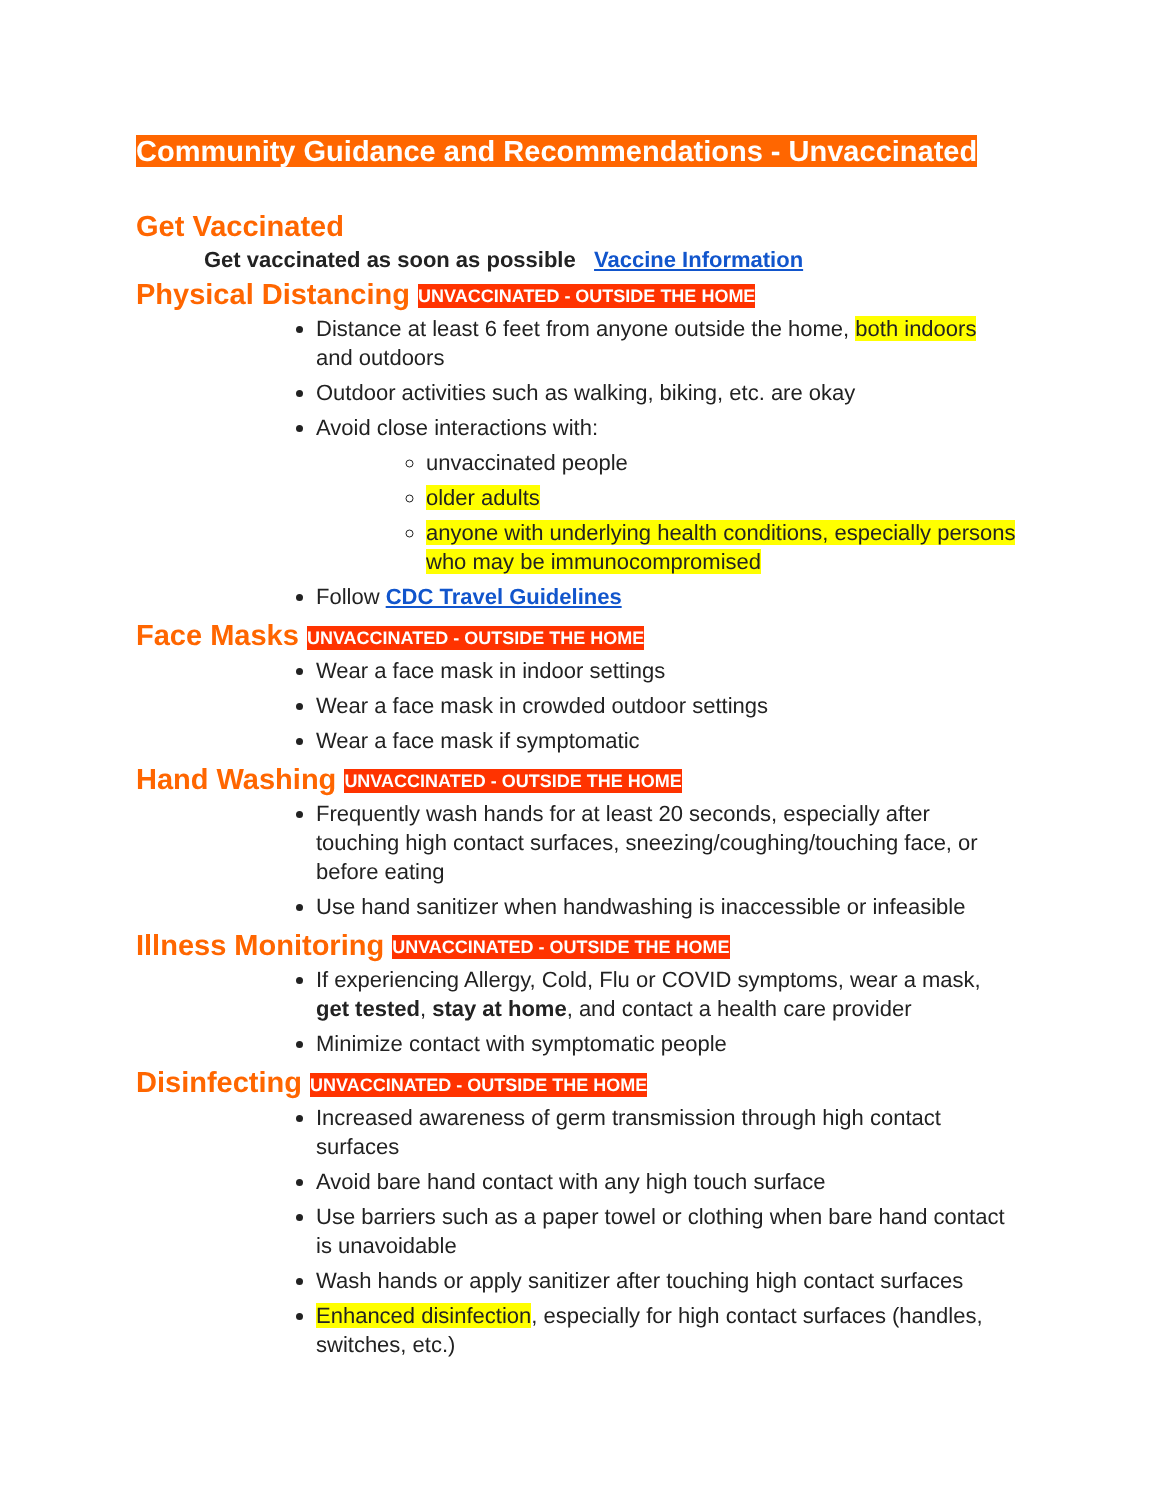Community Guidance and Recommendations - Unvaccinated
Get Vaccinated
Get vaccinated as soon as possible Vaccine Information
Physical Distancing UNVACCINATED - OUTSIDE THE HOME
Distance at least 6 feet from anyone outside the home, both indoors and outdoors
Outdoor activities such as walking, biking, etc. are okay
Avoid close interactions with:
unvaccinated people
older adults
anyone with underlying health conditions, especially persons who may be immunocompromised
Follow CDC Travel Guidelines
Face Masks UNVACCINATED - OUTSIDE THE HOME
Wear a face mask in indoor settings
Wear a face mask in crowded outdoor settings
Wear a face mask if symptomatic
Hand Washing UNVACCINATED - OUTSIDE THE HOME
Frequently wash hands for at least 20 seconds, especially after touching high contact surfaces, sneezing/coughing/touching face, or before eating
Use hand sanitizer when handwashing is inaccessible or infeasible
Illness Monitoring UNVACCINATED - OUTSIDE THE HOME
If experiencing Allergy, Cold, Flu or COVID symptoms, wear a mask, get tested, stay at home, and contact a health care provider
Minimize contact with symptomatic people
Disinfecting UNVACCINATED - OUTSIDE THE HOME
Increased awareness of germ transmission through high contact surfaces
Avoid bare hand contact with any high touch surface
Use barriers such as a paper towel or clothing when bare hand contact is unavoidable
Wash hands or apply sanitizer after touching high contact surfaces
Enhanced disinfection, especially for high contact surfaces (handles, switches, etc.)